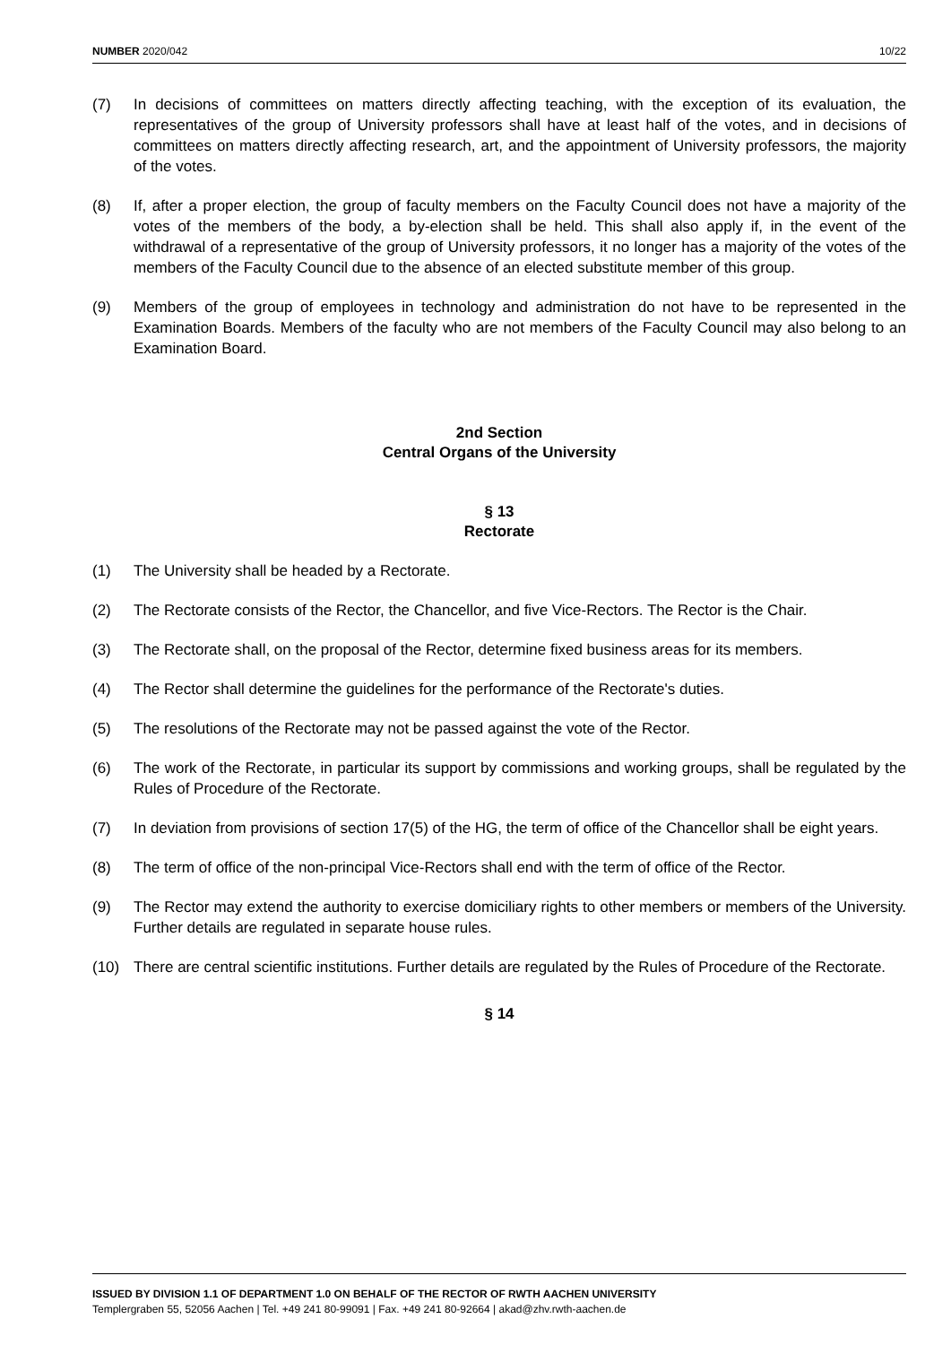NUMBER 2020/042 10/22
(7) In decisions of committees on matters directly affecting teaching, with the exception of its evaluation, the representatives of the group of University professors shall have at least half of the votes, and in decisions of committees on matters directly affecting research, art, and the appointment of University professors, the majority of the votes.
(8) If, after a proper election, the group of faculty members on the Faculty Council does not have a majority of the votes of the members of the body, a by-election shall be held. This shall also apply if, in the event of the withdrawal of a representative of the group of University professors, it no longer has a majority of the votes of the members of the Faculty Council due to the absence of an elected substitute member of this group.
(9) Members of the group of employees in technology and administration do not have to be represented in the Examination Boards. Members of the faculty who are not members of the Faculty Council may also belong to an Examination Board.
2nd Section
Central Organs of the University
§ 13
Rectorate
(1) The University shall be headed by a Rectorate.
(2) The Rectorate consists of the Rector, the Chancellor, and five Vice-Rectors. The Rector is the Chair.
(3) The Rectorate shall, on the proposal of the Rector, determine fixed business areas for its members.
(4) The Rector shall determine the guidelines for the performance of the Rectorate's duties.
(5) The resolutions of the Rectorate may not be passed against the vote of the Rector.
(6) The work of the Rectorate, in particular its support by commissions and working groups, shall be regulated by the Rules of Procedure of the Rectorate.
(7) In deviation from provisions of section 17(5) of the HG, the term of office of the Chancellor shall be eight years.
(8) The term of office of the non-principal Vice-Rectors shall end with the term of office of the Rector.
(9) The Rector may extend the authority to exercise domiciliary rights to other members or members of the University. Further details are regulated in separate house rules.
(10) There are central scientific institutions. Further details are regulated by the Rules of Procedure of the Rectorate.
§ 14
ISSUED BY DIVISION 1.1 OF DEPARTMENT 1.0 ON BEHALF OF THE RECTOR OF RWTH AACHEN UNIVERSITY
Templergraben 55, 52056 Aachen | Tel. +49 241 80-99091 | Fax. +49 241 80-92664 | akad@zhv.rwth-aachen.de